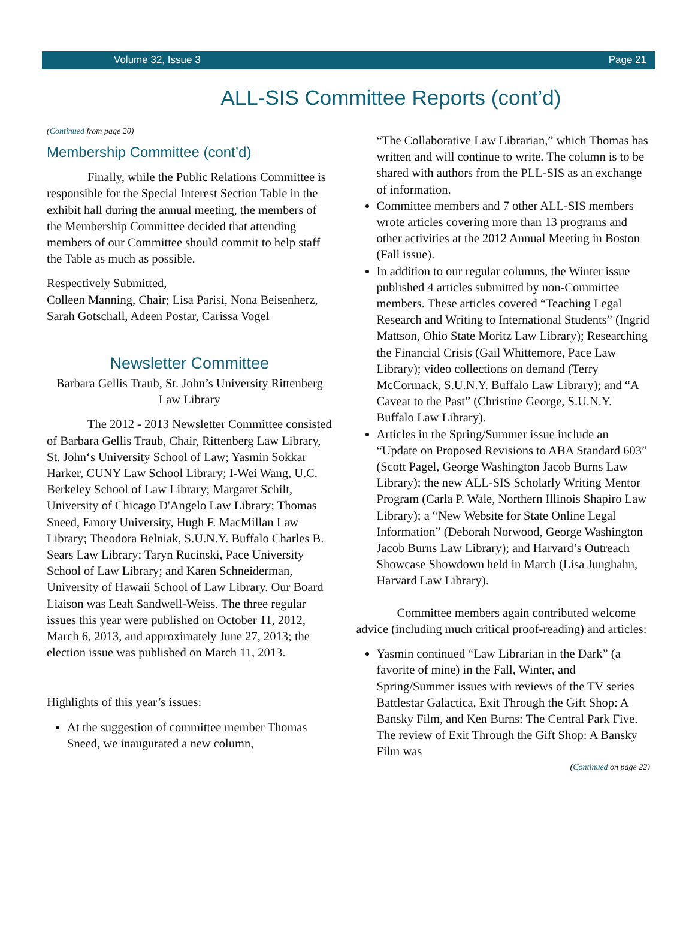Volume 32, Issue 3 Page 21
ALL-SIS Committee Reports (cont’d)
(Continued from page 20)
Membership Committee (cont’d)
Finally, while the Public Relations Committee is responsible for the Special Interest Section Table in the exhibit hall during the annual meeting, the members of the Membership Committee decided that attending members of our Committee should commit to help staff the Table as much as possible.
Respectively Submitted,
Colleen Manning, Chair; Lisa Parisi, Nona Beisenherz, Sarah Gotschall, Adeen Postar, Carissa Vogel
Newsletter Committee
Barbara Gellis Traub, St. John’s University Rittenberg Law Library
The 2012 - 2013 Newsletter Committee consisted of Barbara Gellis Traub, Chair, Rittenberg Law Library, St. John‘s University School of Law; Yasmin Sokkar Harker, CUNY Law School Library; I-Wei Wang, U.C. Berkeley School of Law Library; Margaret Schilt, University of Chicago D'Angelo Law Library; Thomas Sneed, Emory University, Hugh F. MacMillan Law Library; Theodora Belniak, S.U.N.Y. Buffalo Charles B. Sears Law Library; Taryn Rucinski, Pace University School of Law Library; and Karen Schneiderman, University of Hawaii School of Law Library. Our Board Liaison was Leah Sandwell-Weiss. The three regular issues this year were published on October 11, 2012, March 6, 2013, and approximately June 27, 2013; the election issue was published on March 11, 2013.
Highlights of this year’s issues:
At the suggestion of committee member Thomas Sneed, we inaugurated a new column,
“The Collaborative Law Librarian,” which Thomas has written and will continue to write. The column is to be shared with authors from the PLL-SIS as an exchange of information.
Committee members and 7 other ALL-SIS members wrote articles covering more than 13 programs and other activities at the 2012 Annual Meeting in Boston (Fall issue).
In addition to our regular columns, the Winter issue published 4 articles submitted by non-Committee members. These articles covered “Teaching Legal Research and Writing to International Students” (Ingrid Mattson, Ohio State Moritz Law Library); Researching the Financial Crisis (Gail Whittemore, Pace Law Library); video collections on demand (Terry McCormack, S.U.N.Y. Buffalo Law Library); and “A Caveat to the Past” (Christine George, S.U.N.Y. Buffalo Law Library).
Articles in the Spring/Summer issue include an “Update on Proposed Revisions to ABA Standard 603” (Scott Pagel, George Washington Jacob Burns Law Library); the new ALL-SIS Scholarly Writing Mentor Program (Carla P. Wale, Northern Illinois Shapiro Law Library); a “New Website for State Online Legal Information” (Deborah Norwood, George Washington Jacob Burns Law Library); and Harvard’s Outreach Showcase Showdown held in March (Lisa Junghahn, Harvard Law Library).
Committee members again contributed welcome advice (including much critical proof-reading) and articles:
Yasmin continued “Law Librarian in the Dark” (a favorite of mine) in the Fall, Winter, and Spring/Summer issues with reviews of the TV series Battlestar Galactica, Exit Through the Gift Shop: A Bansky Film, and Ken Burns: The Central Park Five. The review of Exit Through the Gift Shop: A Bansky Film was
(Continued on page 22)